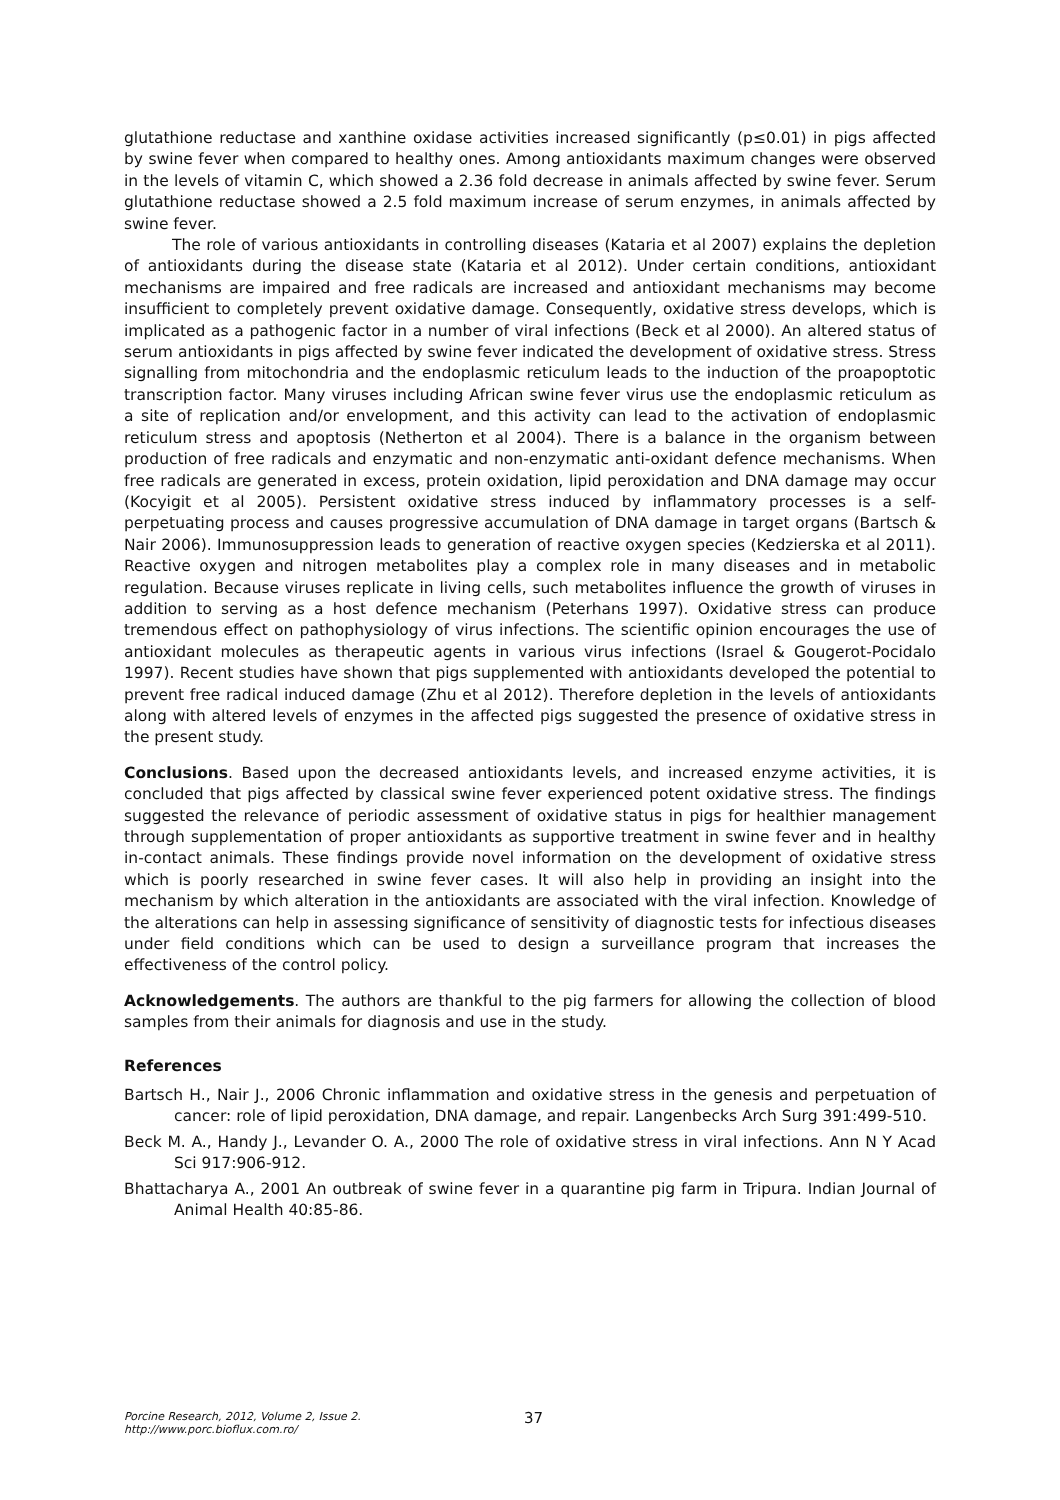glutathione reductase and xanthine oxidase activities increased significantly (p≤0.01) in pigs affected by swine fever when compared to healthy ones. Among antioxidants maximum changes were observed in the levels of vitamin C, which showed a 2.36 fold decrease in animals affected by swine fever. Serum glutathione reductase showed a 2.5 fold maximum increase of serum enzymes, in animals affected by swine fever.
The role of various antioxidants in controlling diseases (Kataria et al 2007) explains the depletion of antioxidants during the disease state (Kataria et al 2012). Under certain conditions, antioxidant mechanisms are impaired and free radicals are increased and antioxidant mechanisms may become insufficient to completely prevent oxidative damage. Consequently, oxidative stress develops, which is implicated as a pathogenic factor in a number of viral infections (Beck et al 2000). An altered status of serum antioxidants in pigs affected by swine fever indicated the development of oxidative stress. Stress signalling from mitochondria and the endoplasmic reticulum leads to the induction of the proapoptotic transcription factor. Many viruses including African swine fever virus use the endoplasmic reticulum as a site of replication and/or envelopment, and this activity can lead to the activation of endoplasmic reticulum stress and apoptosis (Netherton et al 2004). There is a balance in the organism between production of free radicals and enzymatic and non-enzymatic anti-oxidant defence mechanisms. When free radicals are generated in excess, protein oxidation, lipid peroxidation and DNA damage may occur (Kocyigit et al 2005). Persistent oxidative stress induced by inflammatory processes is a self-perpetuating process and causes progressive accumulation of DNA damage in target organs (Bartsch & Nair 2006). Immunosuppression leads to generation of reactive oxygen species (Kedzierska et al 2011). Reactive oxygen and nitrogen metabolites play a complex role in many diseases and in metabolic regulation. Because viruses replicate in living cells, such metabolites influence the growth of viruses in addition to serving as a host defence mechanism (Peterhans 1997). Oxidative stress can produce tremendous effect on pathophysiology of virus infections. The scientific opinion encourages the use of antioxidant molecules as therapeutic agents in various virus infections (Israel & Gougerot-Pocidalo 1997). Recent studies have shown that pigs supplemented with antioxidants developed the potential to prevent free radical induced damage (Zhu et al 2012). Therefore depletion in the levels of antioxidants along with altered levels of enzymes in the affected pigs suggested the presence of oxidative stress in the present study.
Conclusions. Based upon the decreased antioxidants levels, and increased enzyme activities, it is concluded that pigs affected by classical swine fever experienced potent oxidative stress. The findings suggested the relevance of periodic assessment of oxidative status in pigs for healthier management through supplementation of proper antioxidants as supportive treatment in swine fever and in healthy in-contact animals. These findings provide novel information on the development of oxidative stress which is poorly researched in swine fever cases. It will also help in providing an insight into the mechanism by which alteration in the antioxidants are associated with the viral infection. Knowledge of the alterations can help in assessing significance of sensitivity of diagnostic tests for infectious diseases under field conditions which can be used to design a surveillance program that increases the effectiveness of the control policy.
Acknowledgements. The authors are thankful to the pig farmers for allowing the collection of blood samples from their animals for diagnosis and use in the study.
References
Bartsch H., Nair J., 2006 Chronic inflammation and oxidative stress in the genesis and perpetuation of cancer: role of lipid peroxidation, DNA damage, and repair. Langenbecks Arch Surg 391:499-510.
Beck M. A., Handy J., Levander O. A., 2000 The role of oxidative stress in viral infections. Ann N Y Acad Sci 917:906-912.
Bhattacharya A., 2001 An outbreak of swine fever in a quarantine pig farm in Tripura. Indian Journal of Animal Health 40:85-86.
Porcine Research, 2012, Volume 2, Issue 2.
http://www.porc.bioflux.com.ro/
37